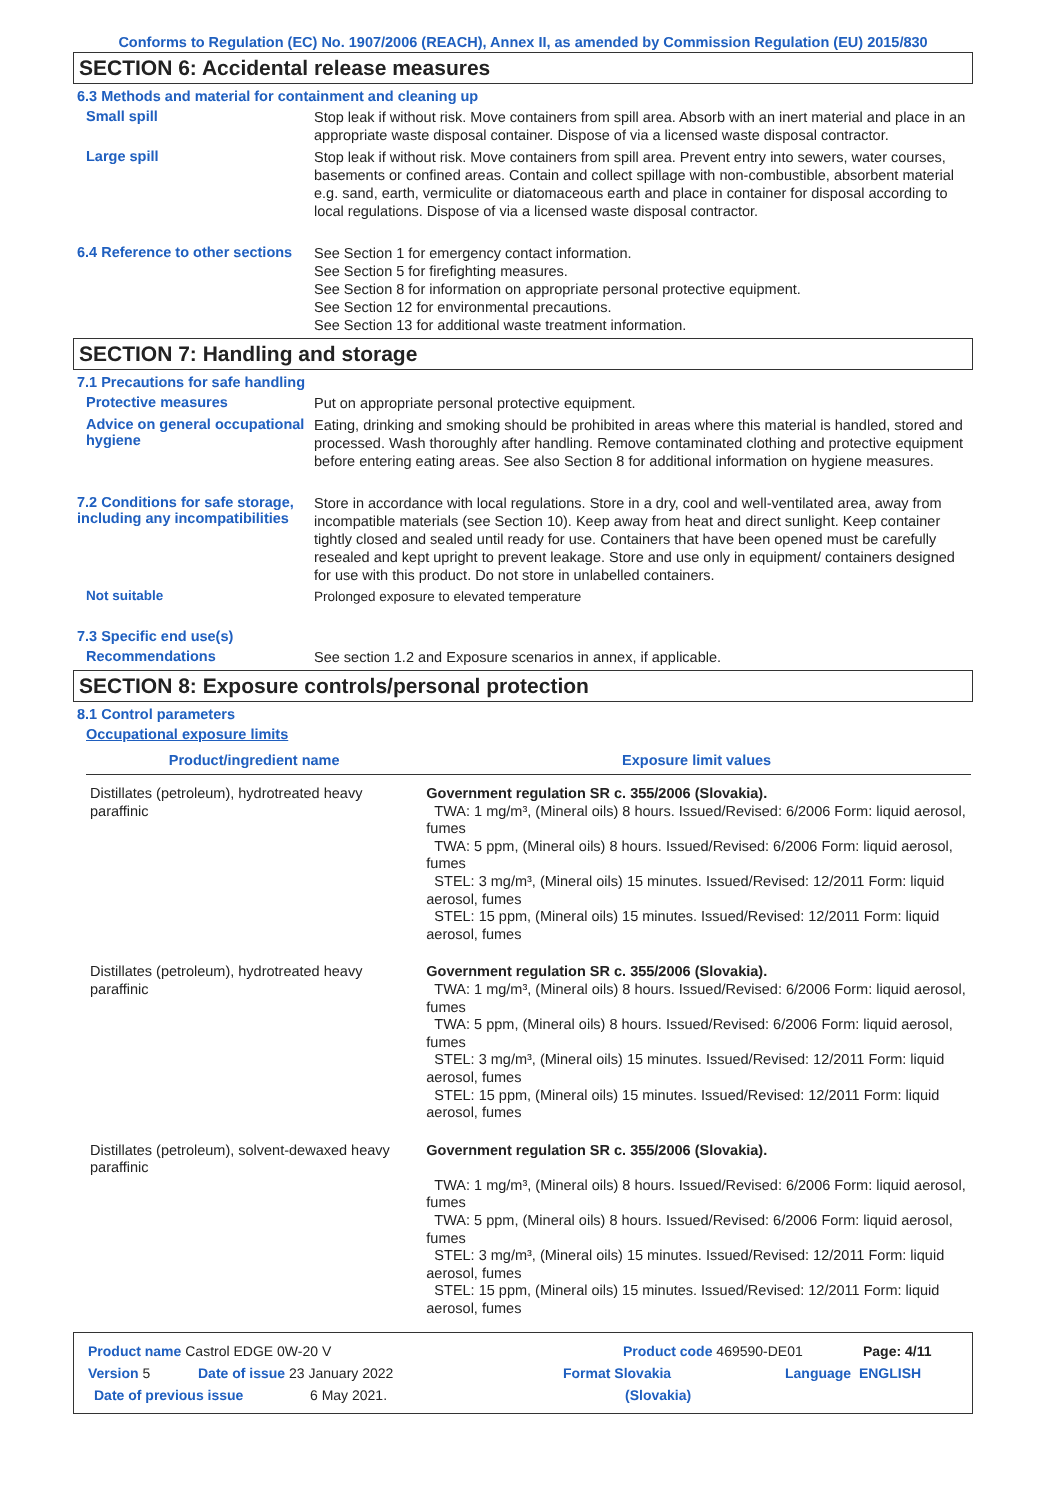Conforms to Regulation (EC) No. 1907/2006 (REACH), Annex II, as amended by Commission Regulation (EU) 2015/830
SECTION 6: Accidental release measures
6.3 Methods and material for containment and cleaning up
Small spill
Stop leak if without risk. Move containers from spill area. Absorb with an inert material and place in an appropriate waste disposal container. Dispose of via a licensed waste disposal contractor.
Large spill
Stop leak if without risk. Move containers from spill area. Prevent entry into sewers, water courses, basements or confined areas. Contain and collect spillage with non-combustible, absorbent material e.g. sand, earth, vermiculite or diatomaceous earth and place in container for disposal according to local regulations. Dispose of via a licensed waste disposal contractor.
6.4 Reference to other sections
See Section 1 for emergency contact information.
See Section 5 for firefighting measures.
See Section 8 for information on appropriate personal protective equipment.
See Section 12 for environmental precautions.
See Section 13 for additional waste treatment information.
SECTION 7: Handling and storage
7.1 Precautions for safe handling
Protective measures
Put on appropriate personal protective equipment.
Advice on general occupational hygiene
Eating, drinking and smoking should be prohibited in areas where this material is handled, stored and processed. Wash thoroughly after handling. Remove contaminated clothing and protective equipment before entering eating areas. See also Section 8 for additional information on hygiene measures.
7.2 Conditions for safe storage, including any incompatibilities
Store in accordance with local regulations. Store in a dry, cool and well-ventilated area, away from incompatible materials (see Section 10). Keep away from heat and direct sunlight. Keep container tightly closed and sealed until ready for use. Containers that have been opened must be carefully resealed and kept upright to prevent leakage. Store and use only in equipment/ containers designed for use with this product. Do not store in unlabelled containers.
Not suitable
Prolonged exposure to elevated temperature
7.3 Specific end use(s)
Recommendations
See section 1.2 and Exposure scenarios in annex, if applicable.
SECTION 8: Exposure controls/personal protection
8.1 Control parameters
Occupational exposure limits
| Product/ingredient name | Exposure limit values |
| --- | --- |
| Distillates (petroleum), hydrotreated heavy paraffinic | Government regulation SR c. 355/2006 (Slovakia). TWA: 1 mg/m³, (Mineral oils) 8 hours. Issued/Revised: 6/2006 Form: liquid aerosol, fumes TWA: 5 ppm, (Mineral oils) 8 hours. Issued/Revised: 6/2006 Form: liquid aerosol, fumes STEL: 3 mg/m³, (Mineral oils) 15 minutes. Issued/Revised: 12/2011 Form: liquid aerosol, fumes STEL: 15 ppm, (Mineral oils) 15 minutes. Issued/Revised: 12/2011 Form: liquid aerosol, fumes |
| Distillates (petroleum), hydrotreated heavy paraffinic | Government regulation SR c. 355/2006 (Slovakia). TWA: 1 mg/m³, (Mineral oils) 8 hours. Issued/Revised: 6/2006 Form: liquid aerosol, fumes TWA: 5 ppm, (Mineral oils) 8 hours. Issued/Revised: 6/2006 Form: liquid aerosol, fumes STEL: 3 mg/m³, (Mineral oils) 15 minutes. Issued/Revised: 12/2011 Form: liquid aerosol, fumes STEL: 15 ppm, (Mineral oils) 15 minutes. Issued/Revised: 12/2011 Form: liquid aerosol, fumes |
| Distillates (petroleum), solvent-dewaxed heavy paraffinic | Government regulation SR c. 355/2006 (Slovakia). TWA: 1 mg/m³, (Mineral oils) 8 hours. Issued/Revised: 6/2006 Form: liquid aerosol, fumes TWA: 5 ppm, (Mineral oils) 8 hours. Issued/Revised: 6/2006 Form: liquid aerosol, fumes STEL: 3 mg/m³, (Mineral oils) 15 minutes. Issued/Revised: 12/2011 Form: liquid aerosol, fumes STEL: 15 ppm, (Mineral oils) 15 minutes. Issued/Revised: 12/2011 Form: liquid aerosol, fumes |
Product name Castrol EDGE 0W-20 V Product code 469590-DE01 Page: 4/11
Version 5 Date of issue 23 January 2022 Format Slovakia Language ENGLISH
Date of previous issue 6 May 2021. (Slovakia)